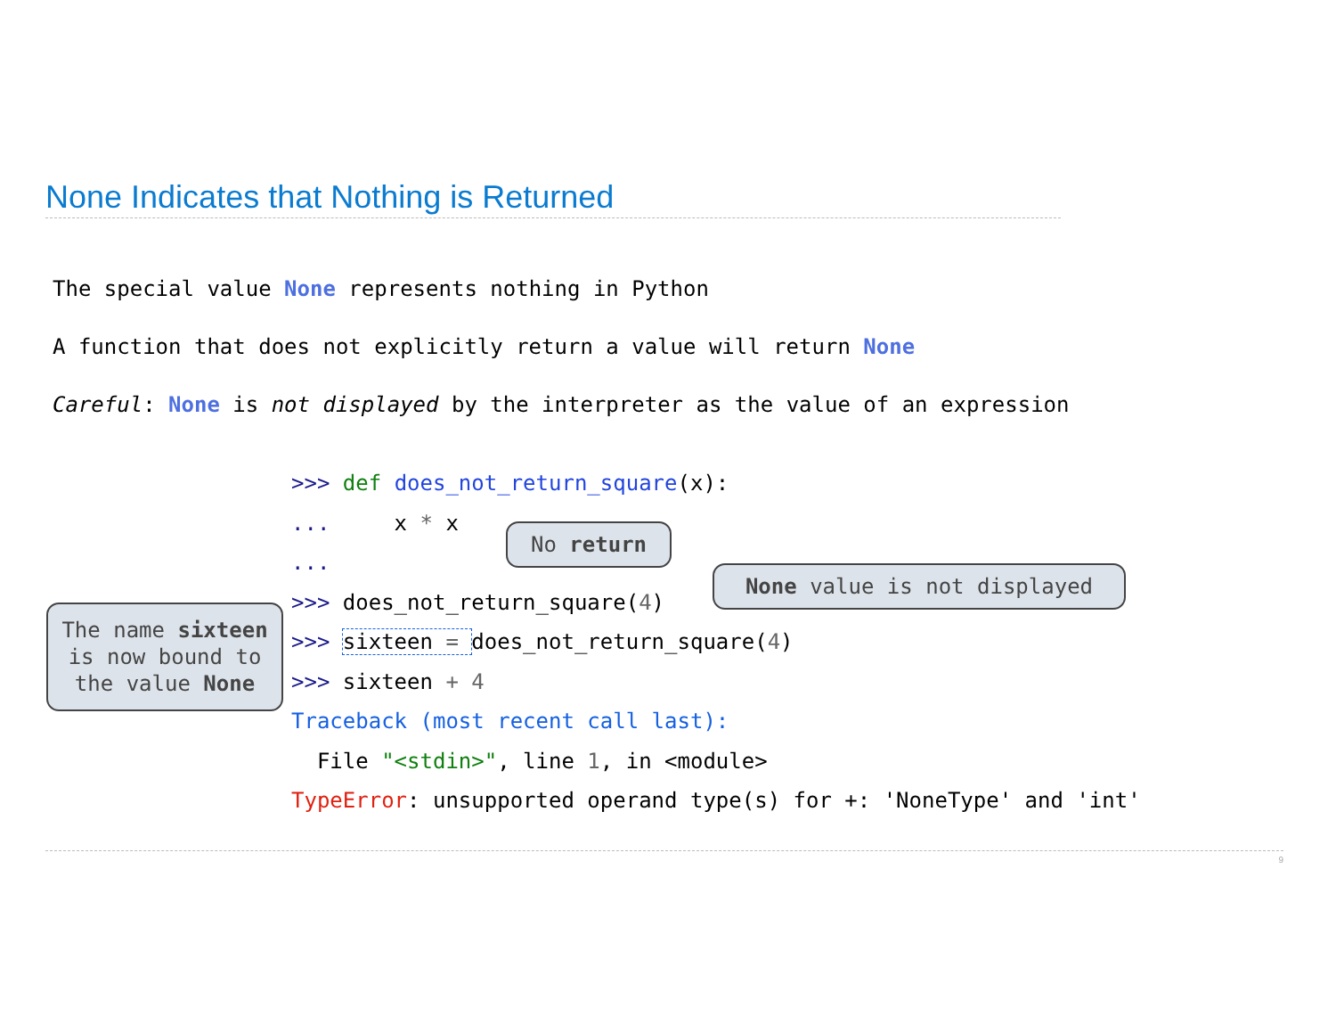None Indicates that Nothing is Returned
The special value None represents nothing in Python
A function that does not explicitly return a value will return None
Careful: None is not displayed by the interpreter as the value of an expression
>>> def does_not_return_square(x): ... x * x ... >>> does_not_return_square(4) >>> sixteen = does_not_return_square(4) >>> sixteen + 4 Traceback (most recent call last): File "<stdin>", line 1, in <module> TypeError: unsupported operand type(s) for +: 'NoneType' and 'int'
No return
None value is not displayed
The name sixteen
is now bound to
the value None
9